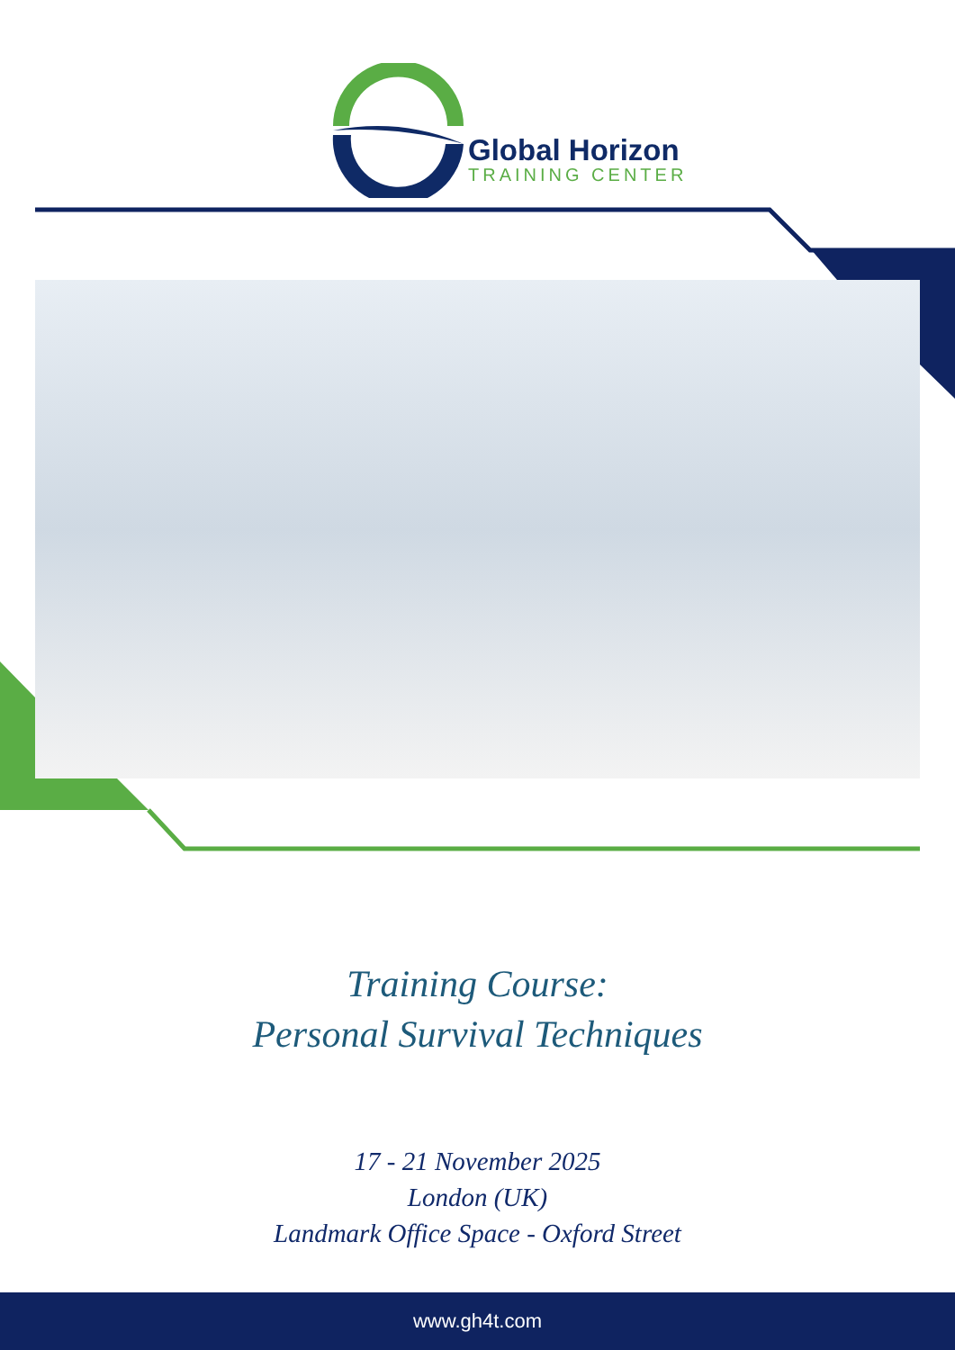Global Horizon
TRAINING CENTER
Training Course:
Personal Survival Techniques
17 - 21 November 2025
London (UK)
Landmark Office Space - Oxford Street
www.gh4t.com